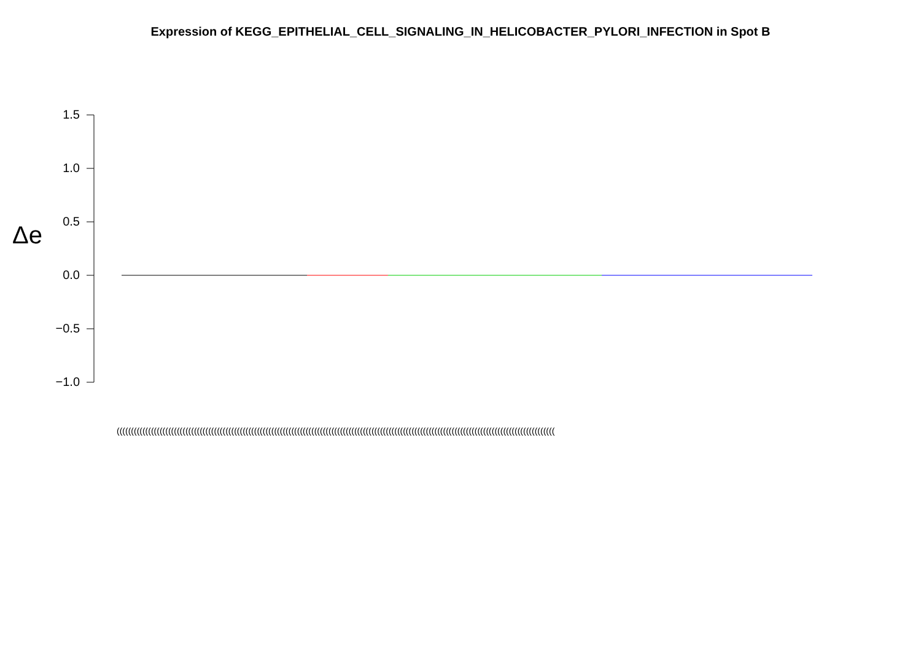Expression of KEGG_EPITHELIAL_CELL_SIGNALING_IN_HELICOBACTER_PYLORI_INFECTION in Spot B
Δe
1.5
1.0
0.5
0.0
−0.5
−1.0
(((((((((((((((((((((((((((((((((((((((((((((((((((((((((((((((((((((((((((((((((((((((((((((((((((((((((((((((((((((((((((((((((((((((((((((((((((((((((